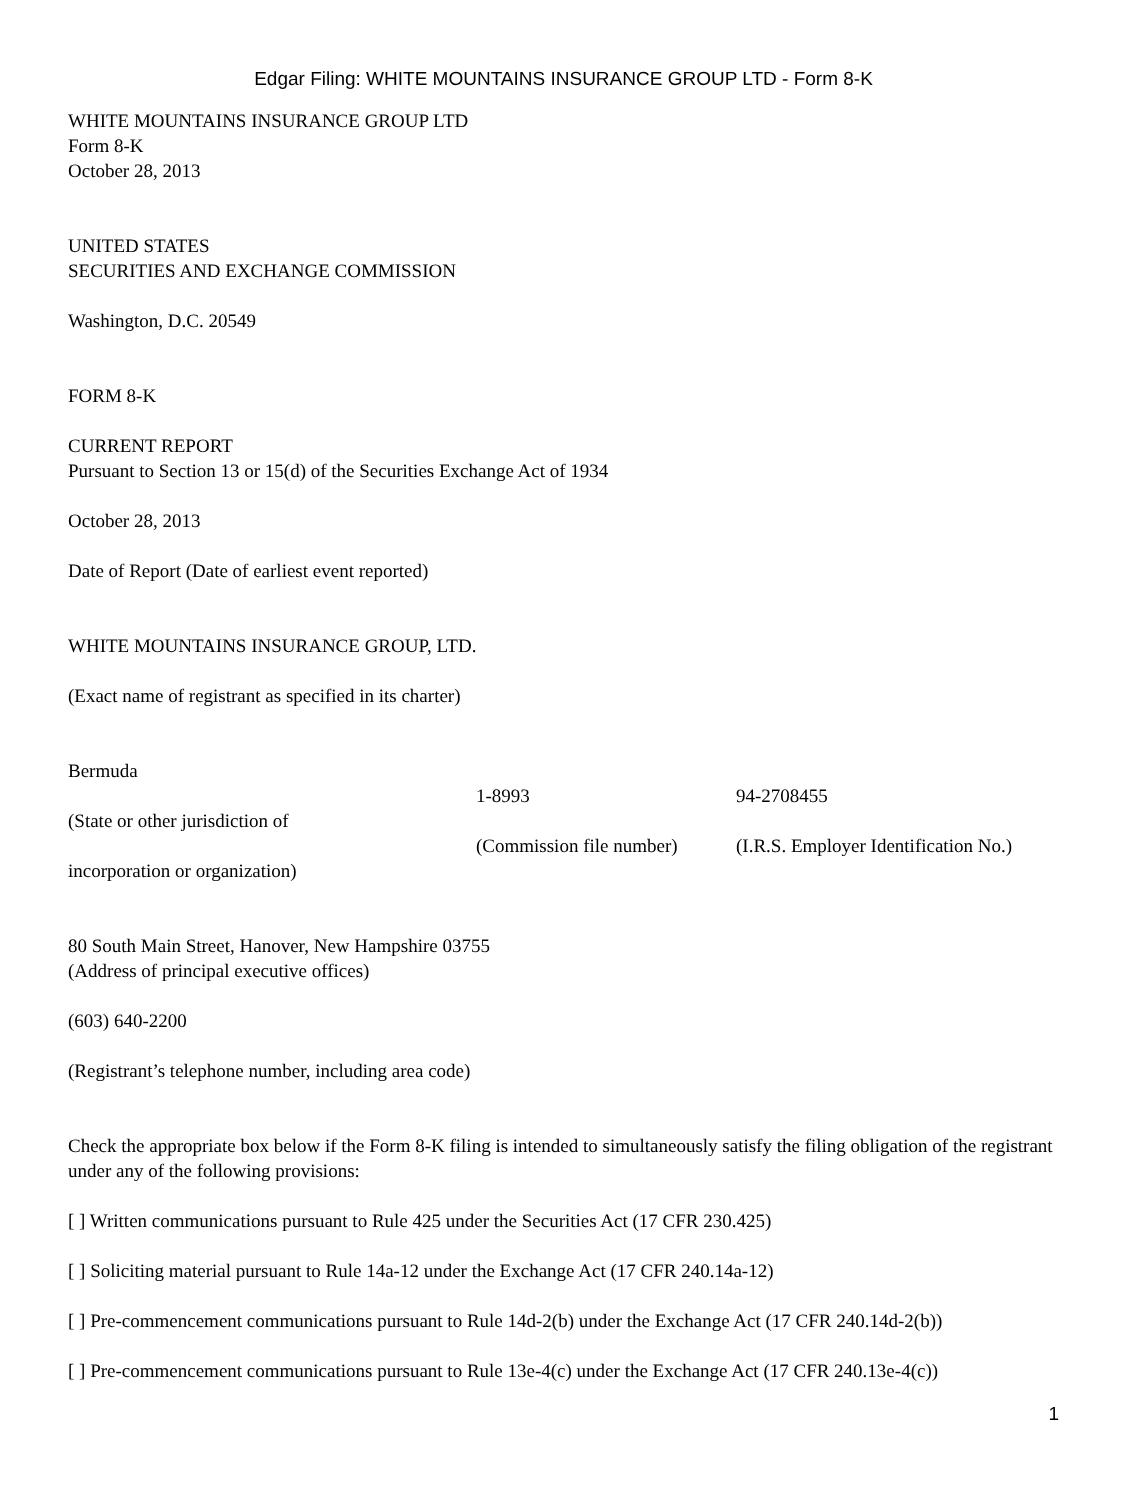Edgar Filing: WHITE MOUNTAINS INSURANCE GROUP LTD - Form 8-K
WHITE MOUNTAINS INSURANCE GROUP LTD
Form 8-K
October 28, 2013
UNITED STATES
SECURITIES AND EXCHANGE COMMISSION
Washington, D.C. 20549
FORM 8-K
CURRENT REPORT
Pursuant to Section 13 or 15(d) of the Securities Exchange Act of 1934
October 28, 2013
Date of Report (Date of earliest event reported)
WHITE MOUNTAINS INSURANCE GROUP, LTD.
(Exact name of registrant as specified in its charter)
| Bermuda (State or other jurisdiction of incorporation or organization) | 1-8993 (Commission file number) | 94-2708455 (I.R.S. Employer Identification No.) |
80 South Main Street, Hanover, New Hampshire 03755
(Address of principal executive offices)
(603) 640-2200
(Registrant’s telephone number, including area code)
Check the appropriate box below if the Form 8-K filing is intended to simultaneously satisfy the filing obligation of the registrant under any of the following provisions:
[ ] Written communications pursuant to Rule 425 under the Securities Act (17 CFR 230.425)
[ ] Soliciting material pursuant to Rule 14a-12 under the Exchange Act (17 CFR 240.14a-12)
[ ] Pre-commencement communications pursuant to Rule 14d-2(b) under the Exchange Act (17 CFR 240.14d-2(b))
[ ] Pre-commencement communications pursuant to Rule 13e-4(c) under the Exchange Act (17 CFR 240.13e-4(c))
1